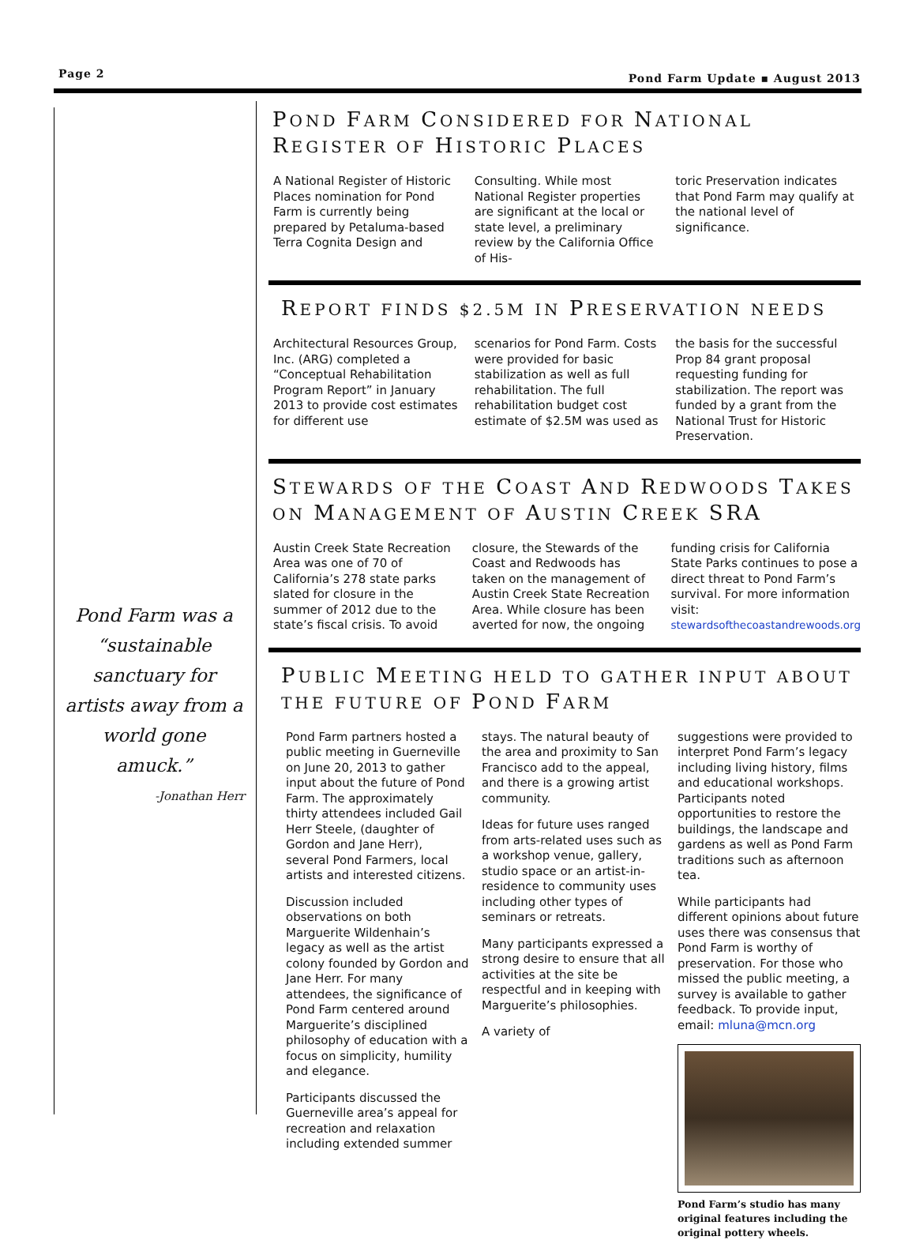Page 2 Pond Farm Update ▪ August 2013
Pond Farm was a “sustainable sanctuary for artists away from a world gone amuck.”
-Jonathan Herr
POND FARM CONSIDERED FOR NATIONAL REGISTER OF HISTORIC PLACES
A National Register of Historic Places nomination for Pond Farm is currently being prepared by Petaluma-based Terra Cognita Design and
Consulting. While most National Register properties are significant at the local or state level, a preliminary review by the California Office of His-
toric Preservation indicates that Pond Farm may qualify at the national level of significance.
REPORT FINDS $2.5M IN PRESERVATION NEEDS
Architectural Resources Group, Inc. (ARG) completed a “Conceptual Rehabilitation Program Report” in January 2013 to provide cost estimates for different use
scenarios for Pond Farm. Costs were provided for basic stabilization as well as full rehabilitation. The full rehabilitation budget cost estimate of $2.5M was used as
the basis for the successful Prop 84 grant proposal requesting funding for stabilization. The report was funded by a grant from the National Trust for Historic Preservation.
STEWARDS OF THE COAST AND REDWOODS TAKES ON MANAGEMENT OF AUSTIN CREEK SRA
Austin Creek State Recreation Area was one of 70 of California’s 278 state parks slated for closure in the summer of 2012 due to the state’s fiscal crisis. To avoid
closure, the Stewards of the Coast and Redwoods has taken on the management of Austin Creek State Recreation Area. While closure has been averted for now, the ongoing
funding crisis for California State Parks continues to pose a direct threat to Pond Farm’s survival. For more information visit: stewardsofthecoastandrewoods.org
PUBLIC MEETING HELD TO GATHER INPUT ABOUT THE FUTURE OF POND FARM
Pond Farm partners hosted a public meeting in Guerneville on June 20, 2013 to gather input about the future of Pond Farm. The approximately thirty attendees included Gail Herr Steele, (daughter of Gordon and Jane Herr), several Pond Farmers, local artists and interested citizens.
Discussion included observations on both Marguerite Wildenhain’s legacy as well as the artist colony founded by Gordon and Jane Herr. For many attendees, the significance of Pond Farm centered around Marguerite’s disciplined philosophy of education with a focus on simplicity, humility and elegance.
Participants discussed the Guerneville area’s appeal for recreation and relaxation including extended summer
stays. The natural beauty of the area and proximity to San Francisco add to the appeal, and there is a growing artist community.
Ideas for future uses ranged from arts-related uses such as a workshop venue, gallery, studio space or an artist-in-residence to community uses including other types of seminars or retreats.
Many participants expressed a strong desire to ensure that all activities at the site be respectful and in keeping with Marguerite’s philosophies.
A variety of
suggestions were provided to interpret Pond Farm’s legacy including living history, films and educational workshops. Participants noted opportunities to restore the buildings, the landscape and gardens as well as Pond Farm traditions such as afternoon tea.
While participants had different opinions about future uses there was consensus that Pond Farm is worthy of preservation. For those who missed the public meeting, a survey is available to gather feedback. To provide input, email: mluna@mcn.org
Pond Farm’s studio has many original features including the original pottery wheels.